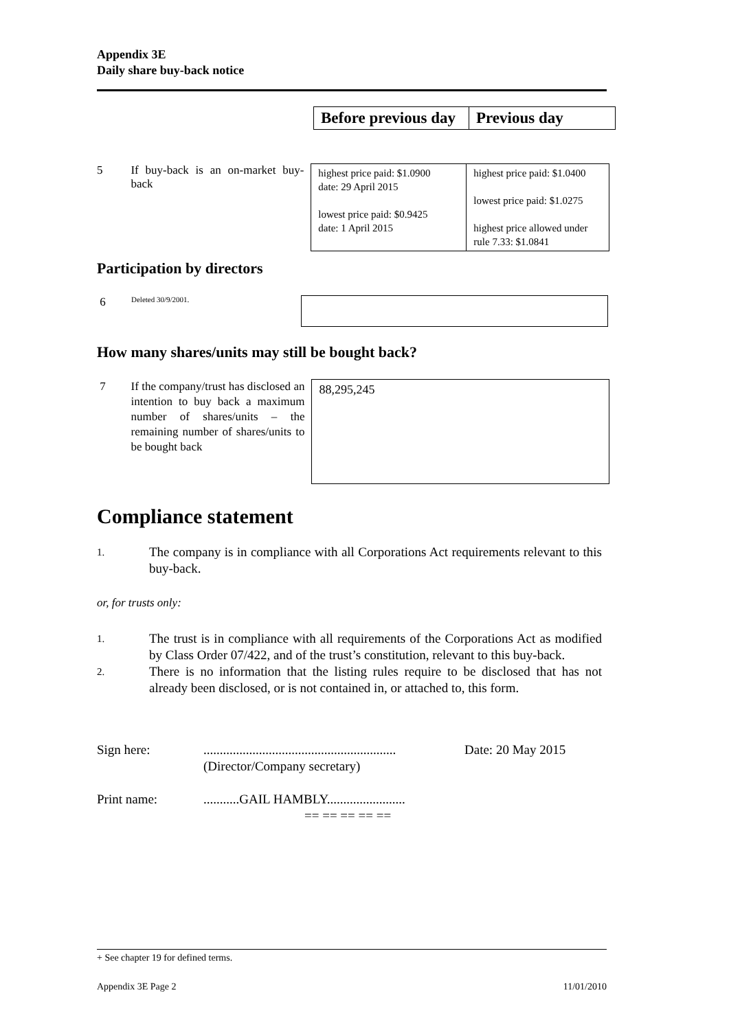Appendix 3E
Daily share buy-back notice
| Before previous day | Previous day |
5 If buy-back is an on-market buy-back
| highest price paid: $1.0900 date: 29 April 2015 lowest price paid: $0.9425 date: 1 April 2015 | highest price paid: $1.0400 lowest price paid: $1.0275 highest price allowed under rule 7.33: $1.0841 |
Participation by directors
6
Deleted 30/9/2001.
How many shares/units may still be bought back?
7 If the company/trust has disclosed an intention to buy back a maximum number of shares/units – the remaining number of shares/units to be bought back
88,295,245
Compliance statement
1. The company is in compliance with all Corporations Act requirements relevant to this buy-back.
or, for trusts only:
1. The trust is in compliance with all requirements of the Corporations Act as modified by Class Order 07/422, and of the trust’s constitution, relevant to this buy-back.
2. There is no information that the listing rules require to be disclosed that has not already been disclosed, or is not contained in, or attached to, this form.
Sign here:...........................................................
(Director/Company secretary) Date: 20 May 2015
Print name:...........GAIL HAMBLY........................
== == == == ==
+ See chapter 19 for defined terms.
Appendix 3E Page 2 11/01/2010